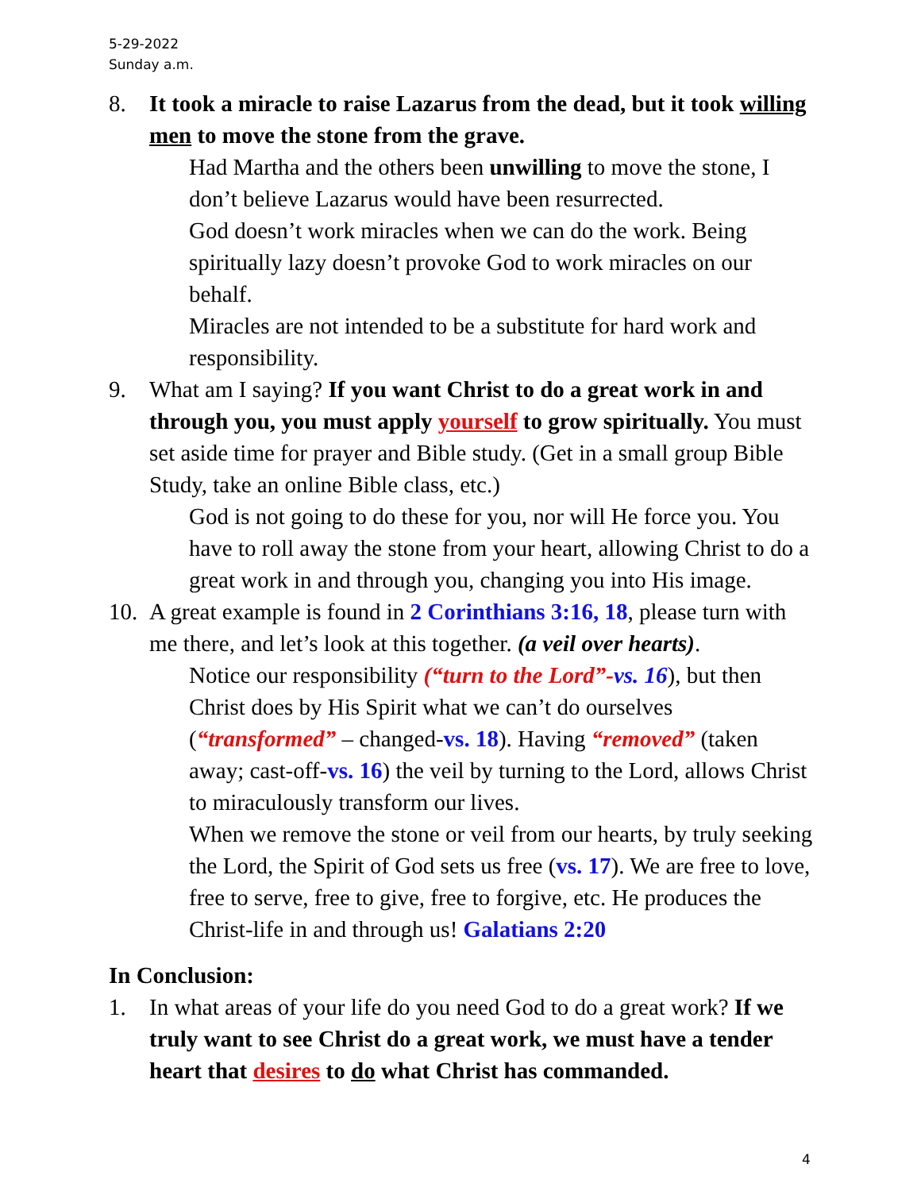5-29-2022
Sunday a.m.
8. It took a miracle to raise Lazarus from the dead, but it took willing men to move the stone from the grave.
Had Martha and the others been unwilling to move the stone, I don’t believe Lazarus would have been resurrected.
God doesn’t work miracles when we can do the work. Being spiritually lazy doesn’t provoke God to work miracles on our behalf.
Miracles are not intended to be a substitute for hard work and responsibility.
9. What am I saying? If you want Christ to do a great work in and through you, you must apply yourself to grow spiritually. You must set aside time for prayer and Bible study. (Get in a small group Bible Study, take an online Bible class, etc.)
God is not going to do these for you, nor will He force you. You have to roll away the stone from your heart, allowing Christ to do a great work in and through you, changing you into His image.
10.
A great example is found in 2 Corinthians 3:16, 18, please turn with me there, and let’s look at this together. (a veil over hearts).
Notice our responsibility (“turn to the Lord”-vs. 16), but then Christ does by His Spirit what we can’t do ourselves (“transformed” – changed-vs. 18). Having “removed” (taken away; cast-off-vs. 16) the veil by turning to the Lord, allows Christ to miraculously transform our lives.
When we remove the stone or veil from our hearts, by truly seeking the Lord, the Spirit of God sets us free (vs. 17). We are free to love, free to serve, free to give, free to forgive, etc. He produces the Christ-life in and through us! Galatians 2:20
In Conclusion:
1. In what areas of your life do you need God to do a great work? If we truly want to see Christ do a great work, we must have a tender heart that desires to do what Christ has commanded.
4